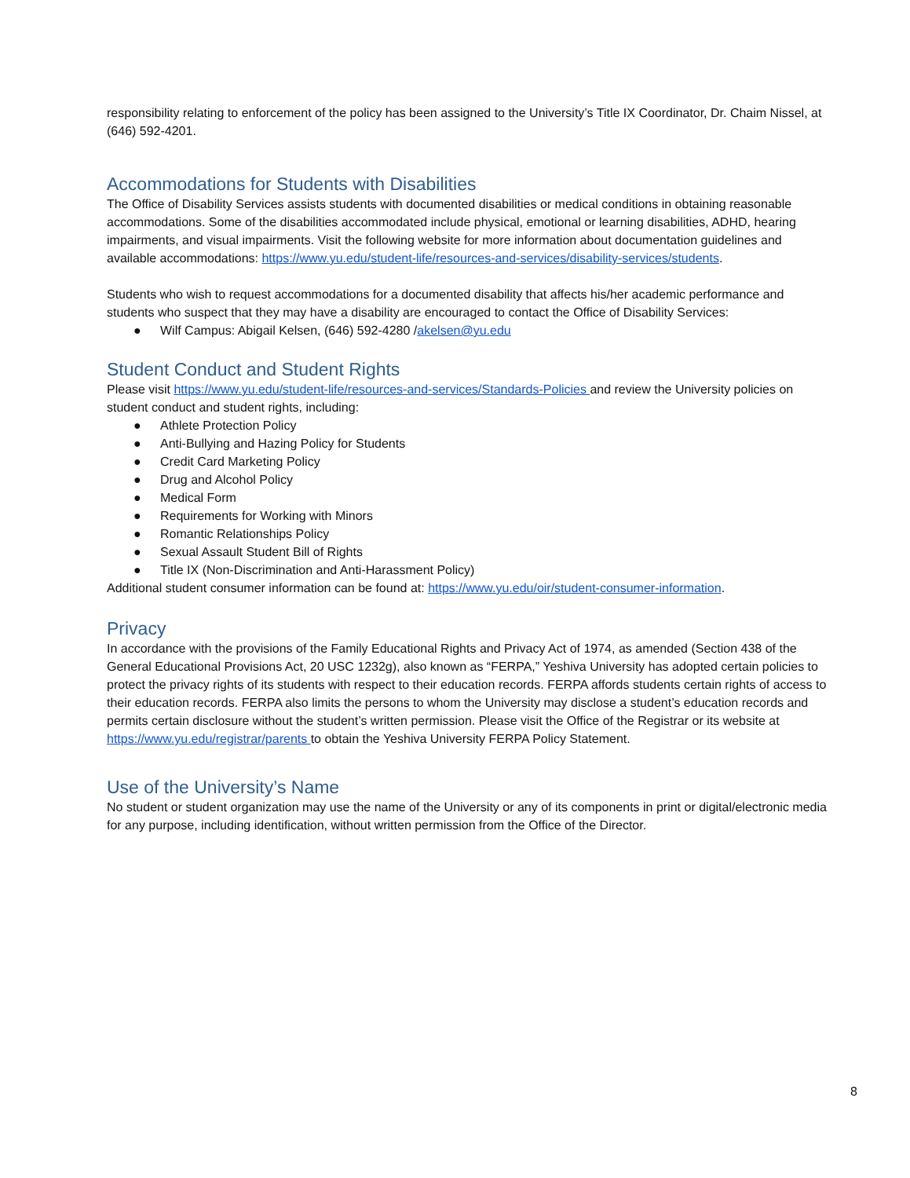responsibility relating to enforcement of the policy has been assigned to the University’s Title IX Coordinator, Dr. Chaim Nissel, at (646) 592-4201.
Accommodations for Students with Disabilities
The Office of Disability Services assists students with documented disabilities or medical conditions in obtaining reasonable accommodations. Some of the disabilities accommodated include physical, emotional or learning disabilities, ADHD, hearing impairments, and visual impairments. Visit the following website for more information about documentation guidelines and available accommodations: https://www.yu.edu/student-life/resources-and-services/disability-services/students.
Students who wish to request accommodations for a documented disability that affects his/her academic performance and students who suspect that they may have a disability are encouraged to contact the Office of Disability Services:
● Wilf Campus: Abigail Kelsen, (646) 592-4280 /akelsen@yu.edu
Student Conduct and Student Rights
Please visit https://www.yu.edu/student-life/resources-and-services/Standards-Policies and review the University policies on student conduct and student rights, including:
● Athlete Protection Policy
● Anti-Bullying and Hazing Policy for Students
● Credit Card Marketing Policy
● Drug and Alcohol Policy
● Medical Form
● Requirements for Working with Minors
● Romantic Relationships Policy
● Sexual Assault Student Bill of Rights
● Title IX (Non-Discrimination and Anti-Harassment Policy)
Additional student consumer information can be found at: https://www.yu.edu/oir/student-consumer-information.
Privacy
In accordance with the provisions of the Family Educational Rights and Privacy Act of 1974, as amended (Section 438 of the General Educational Provisions Act, 20 USC 1232g), also known as “FERPA,” Yeshiva University has adopted certain policies to protect the privacy rights of its students with respect to their education records. FERPA affords students certain rights of access to their education records. FERPA also limits the persons to whom the University may disclose a student’s education records and permits certain disclosure without the student’s written permission. Please visit the Office of the Registrar or its website at https://www.yu.edu/registrar/parents to obtain the Yeshiva University FERPA Policy Statement.
Use of the University’s Name
No student or student organization may use the name of the University or any of its components in print or digital/electronic media for any purpose, including identification, without written permission from the Office of the Director.
8